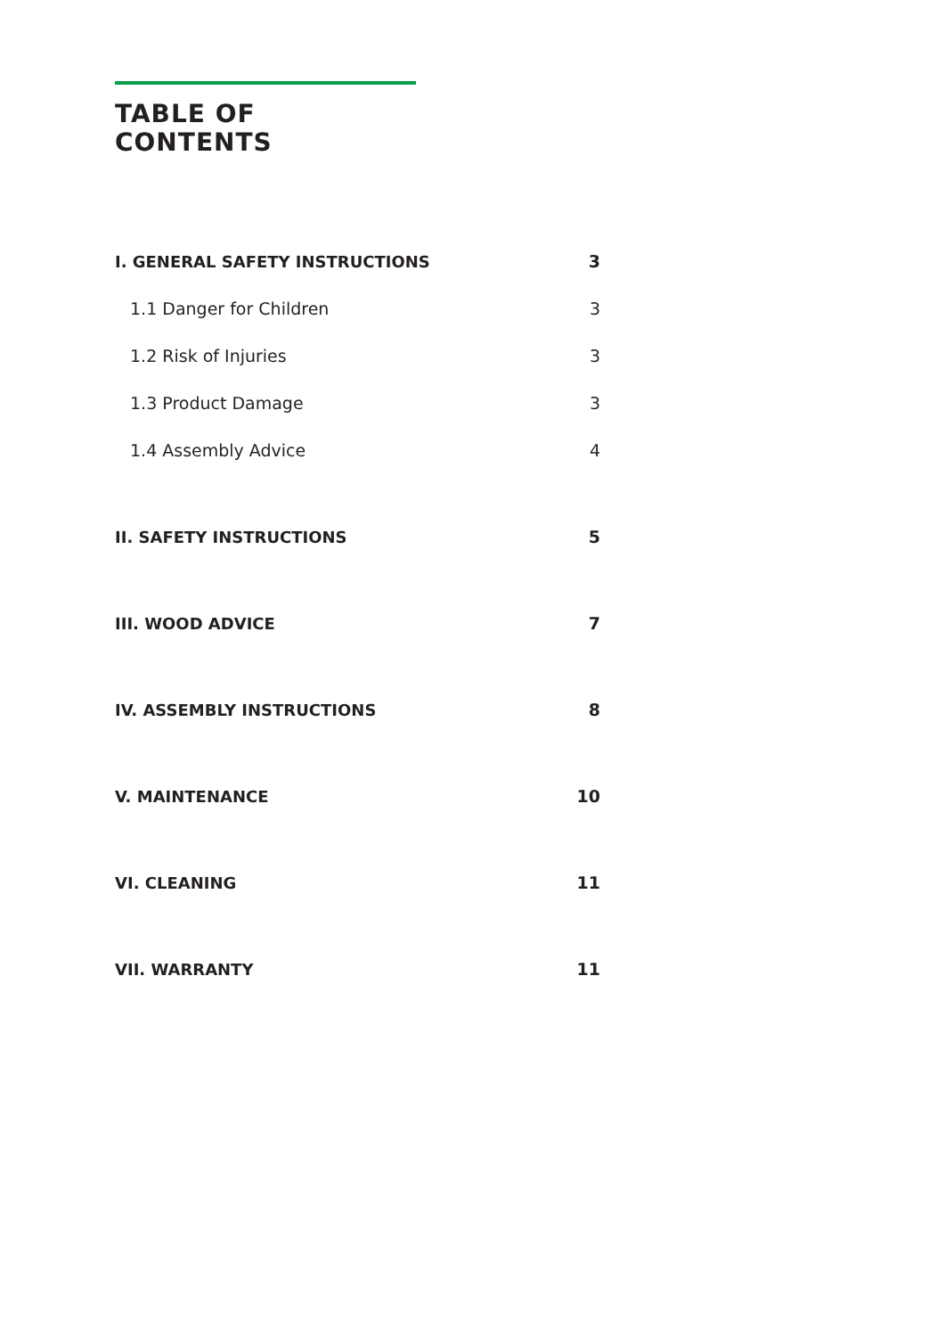TABLE OF
CONTENTS
I. GENERAL SAFETY INSTRUCTIONS 3
1.1 Danger for Children 3
1.2 Risk of Injuries 3
1.3 Product Damage 3
1.4 Assembly Advice 4
II. SAFETY INSTRUCTIONS 5
III. WOOD ADVICE 7
IV. ASSEMBLY INSTRUCTIONS 8
V. MAINTENANCE 10
VI. CLEANING 11
VII. WARRANTY 11